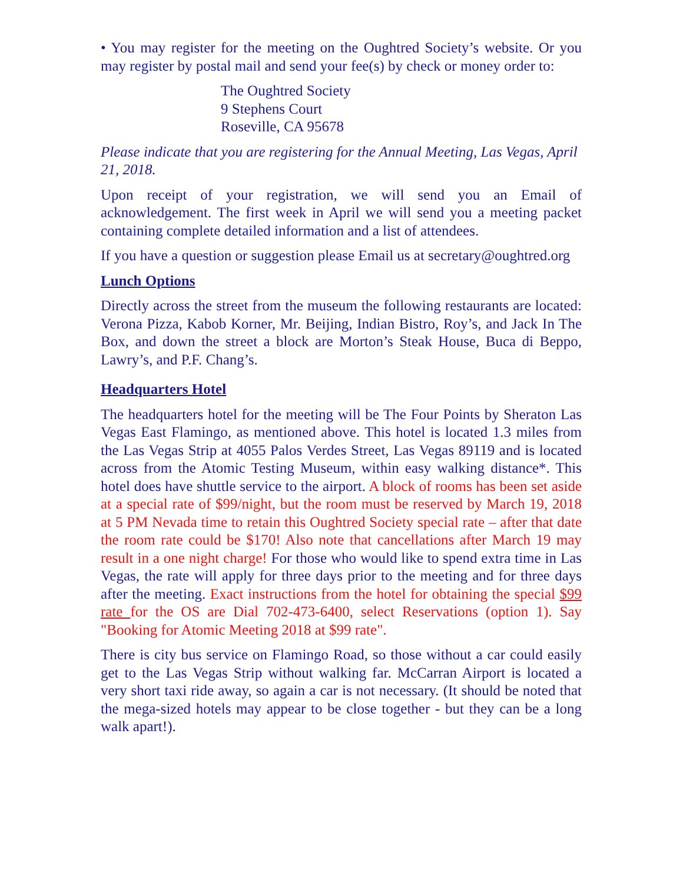• You may register for the meeting on the Oughtred Society’s website. Or you may register by postal mail and send your fee(s) by check or money order to:
The Oughtred Society
9 Stephens Court
Roseville, CA 95678
Please indicate that you are registering for the Annual Meeting, Las Vegas, April 21, 2018.
Upon receipt of your registration, we will send you an Email of acknowledgement. The first week in April we will send you a meeting packet containing complete detailed information and a list of attendees.
If you have a question or suggestion please Email us at secretary@oughtred.org
Lunch Options
Directly across the street from the museum the following restaurants are located: Verona Pizza, Kabob Korner, Mr. Beijing, Indian Bistro, Roy’s, and Jack In The Box, and down the street a block are Morton’s Steak House, Buca di Beppo, Lawry’s, and P.F. Chang’s.
Headquarters Hotel
The headquarters hotel for the meeting will be The Four Points by Sheraton Las Vegas East Flamingo, as mentioned above. This hotel is located 1.3 miles from the Las Vegas Strip at 4055 Palos Verdes Street, Las Vegas 89119 and is located across from the Atomic Testing Museum, within easy walking distance*. This hotel does have shuttle service to the airport. A block of rooms has been set aside at a special rate of $99/night, but the room must be reserved by March 19, 2018 at 5 PM Nevada time to retain this Oughtred Society special rate – after that date the room rate could be $170! Also note that cancellations after March 19 may result in a one night charge! For those who would like to spend extra time in Las Vegas, the rate will apply for three days prior to the meeting and for three days after the meeting. Exact instructions from the hotel for obtaining the special $99 rate for the OS are Dial 702-473-6400, select Reservations (option 1). Say "Booking for Atomic Meeting 2018 at $99 rate".
There is city bus service on Flamingo Road, so those without a car could easily get to the Las Vegas Strip without walking far. McCarran Airport is located a very short taxi ride away, so again a car is not necessary. (It should be noted that the mega-sized hotels may appear to be close together - but they can be a long walk apart!).